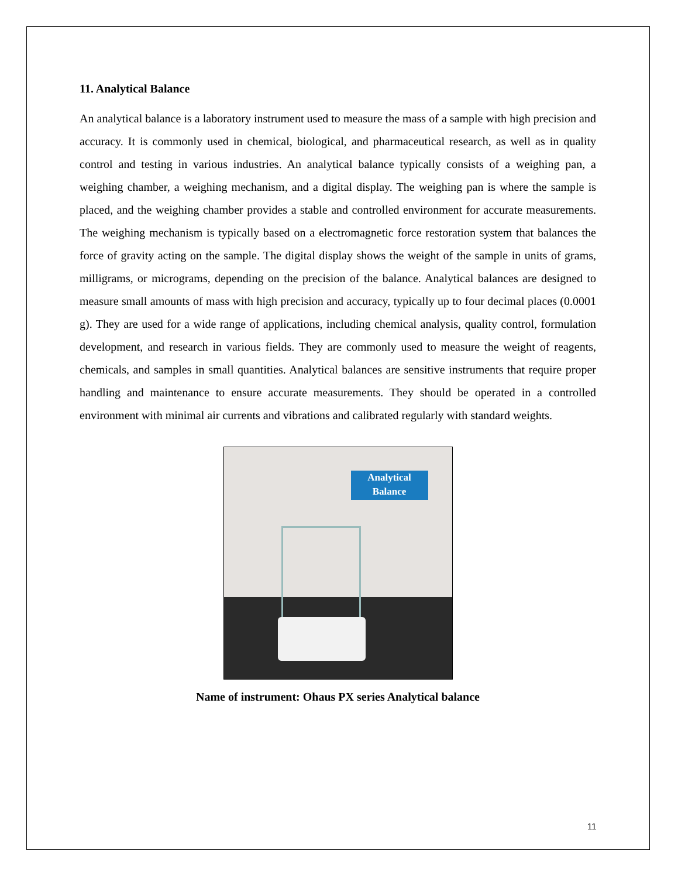11. Analytical Balance
An analytical balance is a laboratory instrument used to measure the mass of a sample with high precision and accuracy. It is commonly used in chemical, biological, and pharmaceutical research, as well as in quality control and testing in various industries. An analytical balance typically consists of a weighing pan, a weighing chamber, a weighing mechanism, and a digital display. The weighing pan is where the sample is placed, and the weighing chamber provides a stable and controlled environment for accurate measurements. The weighing mechanism is typically based on a electromagnetic force restoration system that balances the force of gravity acting on the sample. The digital display shows the weight of the sample in units of grams, milligrams, or micrograms, depending on the precision of the balance. Analytical balances are designed to measure small amounts of mass with high precision and accuracy, typically up to four decimal places (0.0001 g). They are used for a wide range of applications, including chemical analysis, quality control, formulation development, and research in various fields. They are commonly used to measure the weight of reagents, chemicals, and samples in small quantities. Analytical balances are sensitive instruments that require proper handling and maintenance to ensure accurate measurements. They should be operated in a controlled environment with minimal air currents and vibrations and calibrated regularly with standard weights.
Analytical
Balance
Name of instrument: Ohaus PX series Analytical balance
11